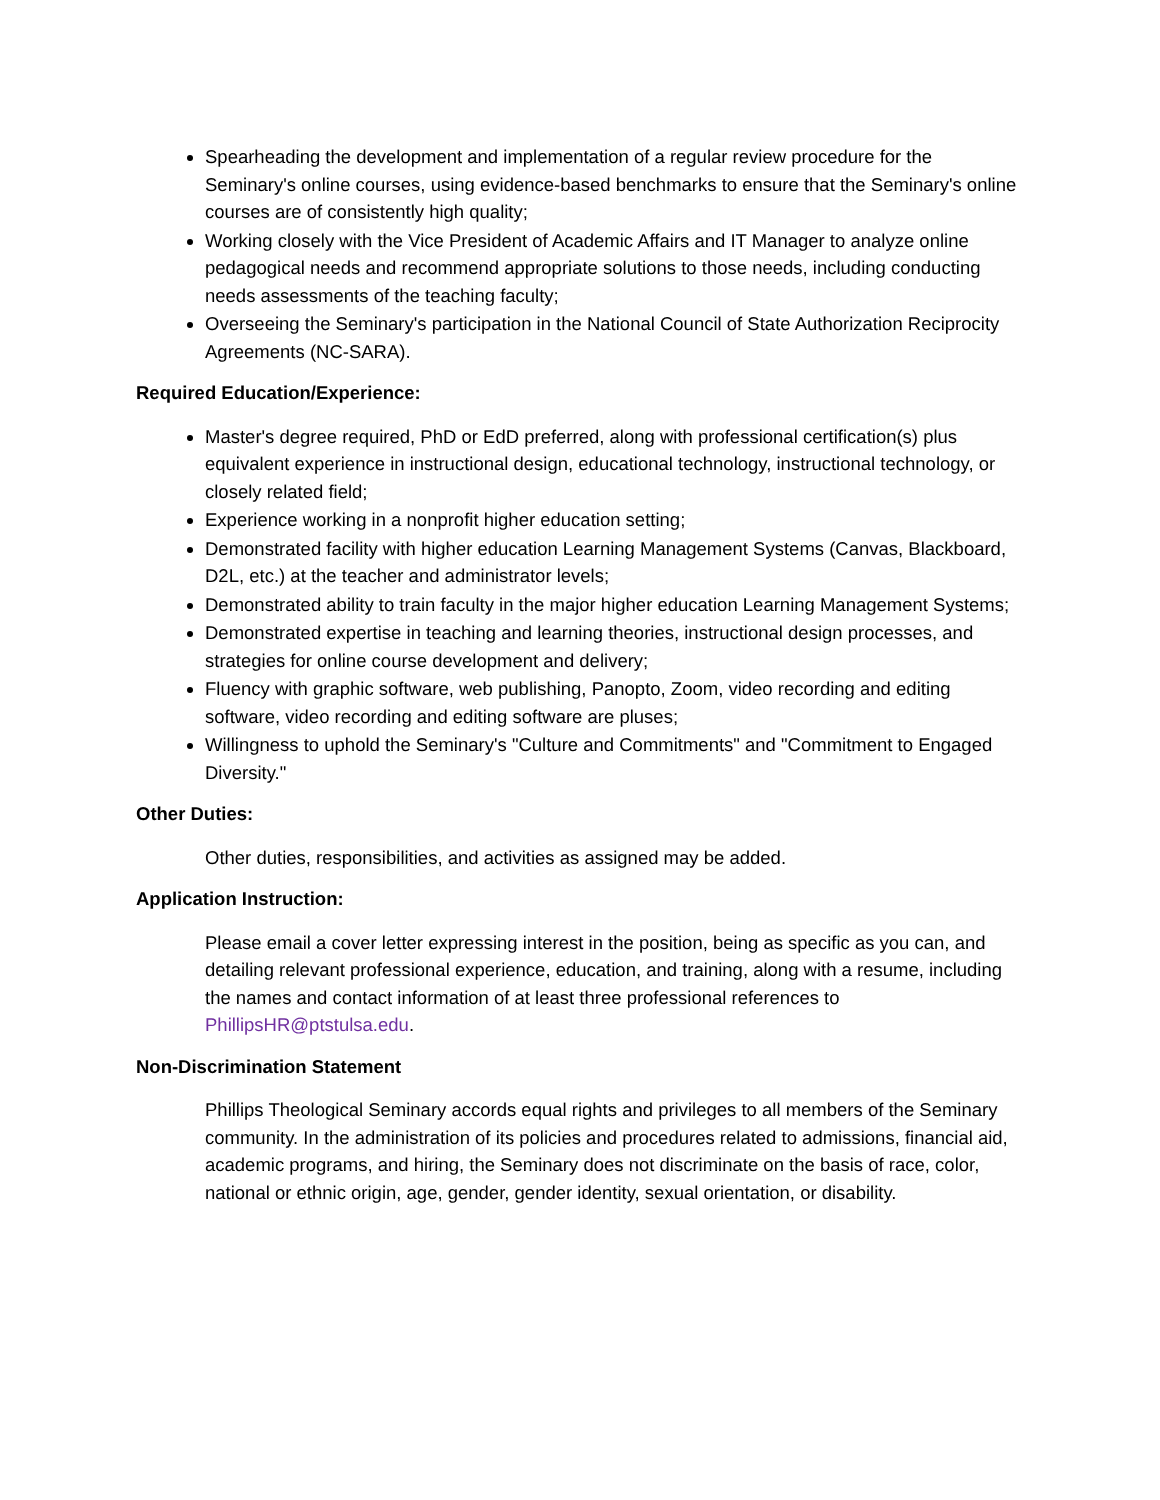Spearheading the development and implementation of a regular review procedure for the Seminary's online courses, using evidence-based benchmarks to ensure that the Seminary's online courses are of consistently high quality;
Working closely with the Vice President of Academic Affairs and IT Manager to analyze online pedagogical needs and recommend appropriate solutions to those needs, including conducting needs assessments of the teaching faculty;
Overseeing the Seminary's participation in the National Council of State Authorization Reciprocity Agreements (NC-SARA).
Required Education/Experience:
Master's degree required, PhD or EdD preferred, along with professional certification(s) plus equivalent experience in instructional design, educational technology, instructional technology, or closely related field;
Experience working in a nonprofit higher education setting;
Demonstrated facility with higher education Learning Management Systems (Canvas, Blackboard, D2L, etc.) at the teacher and administrator levels;
Demonstrated ability to train faculty in the major higher education Learning Management Systems;
Demonstrated expertise in teaching and learning theories, instructional design processes, and strategies for online course development and delivery;
Fluency with graphic software, web publishing, Panopto, Zoom, video recording and editing software, video recording and editing software are pluses;
Willingness to uphold the Seminary's "Culture and Commitments" and "Commitment to Engaged Diversity."
Other Duties:
Other duties, responsibilities, and activities as assigned may be added.
Application Instruction:
Please email a cover letter expressing interest in the position, being as specific as you can, and detailing relevant professional experience, education, and training, along with a resume, including the names and contact information of at least three professional references to PhillipsHR@ptstulsa.edu.
Non-Discrimination Statement
Phillips Theological Seminary accords equal rights and privileges to all members of the Seminary community. In the administration of its policies and procedures related to admissions, financial aid, academic programs, and hiring, the Seminary does not discriminate on the basis of race, color, national or ethnic origin, age, gender, gender identity, sexual orientation, or disability.